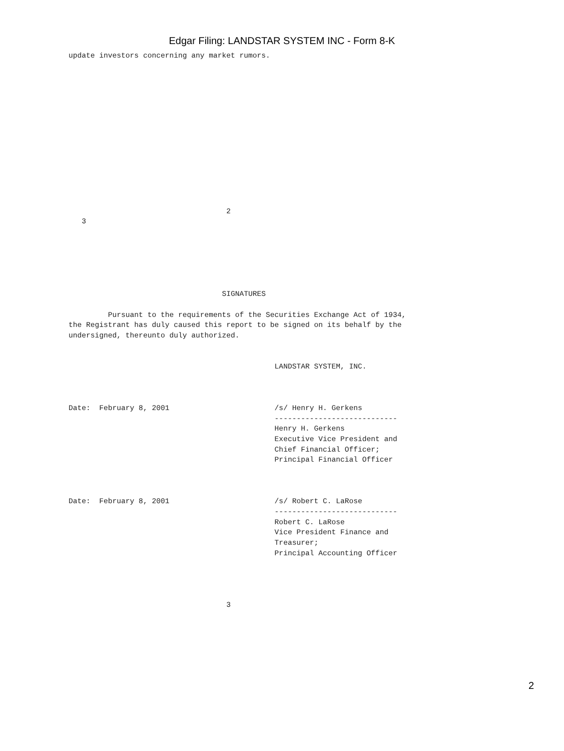Edgar Filing: LANDSTAR SYSTEM INC - Form 8-K
update investors concerning any market rumors.














                                    2
   3






                                   SIGNATURES

         Pursuant to the requirements of the Securities Exchange Act of 1934,
the Registrant has duly caused this report to be signed on its behalf by the
undersigned, thereunto duly authorized.


                                               LANDSTAR SYSTEM, INC.



Date:  February 8, 2001                        /s/ Henry H. Gerkens
                                               ----------------------------
                                               Henry H. Gerkens
                                               Executive Vice President and
                                               Chief Financial Officer;
                                               Principal Financial Officer



Date:  February 8, 2001                        /s/ Robert C. LaRose
                                               ----------------------------
                                               Robert C. LaRose
                                               Vice President Finance and
                                               Treasurer;
                                               Principal Accounting Officer




                                    3
2